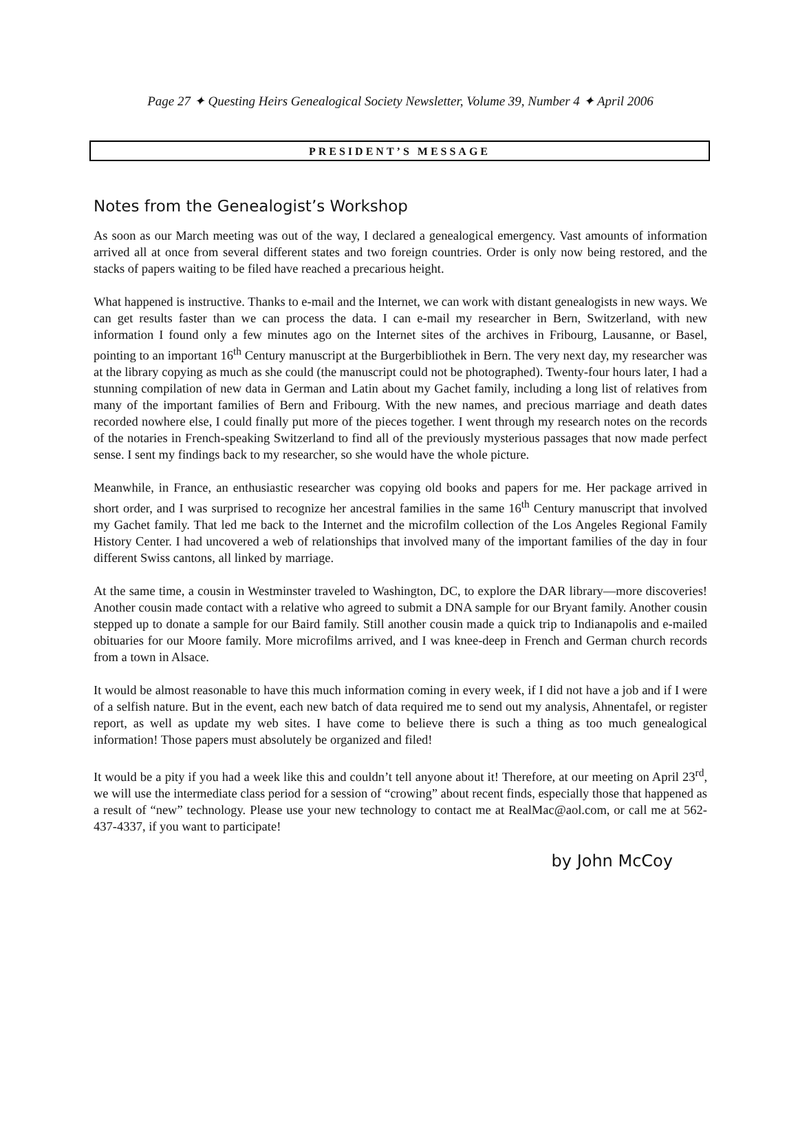Page 27 ✦ Questing Heirs Genealogical Society Newsletter, Volume 39, Number 4 ✦ April 2006
PRESIDENT’S MESSAGE
Notes from the Genealogist’s Workshop
As soon as our March meeting was out of the way, I declared a genealogical emergency. Vast amounts of information arrived all at once from several different states and two foreign countries. Order is only now being restored, and the stacks of papers waiting to be filed have reached a precarious height.
What happened is instructive. Thanks to e-mail and the Internet, we can work with distant genealogists in new ways. We can get results faster than we can process the data. I can e-mail my researcher in Bern, Switzerland, with new information I found only a few minutes ago on the Internet sites of the archives in Fribourg, Lausanne, or Basel, pointing to an important 16<sup>th</sup> Century manuscript at the Burgerbibliothek in Bern. The very next day, my researcher was at the library copying as much as she could (the manuscript could not be photographed). Twenty-four hours later, I had a stunning compilation of new data in German and Latin about my Gachet family, including a long list of relatives from many of the important families of Bern and Fribourg. With the new names, and precious marriage and death dates recorded nowhere else, I could finally put more of the pieces together. I went through my research notes on the records of the notaries in French-speaking Switzerland to find all of the previously mysterious passages that now made perfect sense. I sent my findings back to my researcher, so she would have the whole picture.
Meanwhile, in France, an enthusiastic researcher was copying old books and papers for me. Her package arrived in short order, and I was surprised to recognize her ancestral families in the same 16<sup>th</sup> Century manuscript that involved my Gachet family. That led me back to the Internet and the microfilm collection of the Los Angeles Regional Family History Center. I had uncovered a web of relationships that involved many of the important families of the day in four different Swiss cantons, all linked by marriage.
At the same time, a cousin in Westminster traveled to Washington, DC, to explore the DAR library—more discoveries! Another cousin made contact with a relative who agreed to submit a DNA sample for our Bryant family. Another cousin stepped up to donate a sample for our Baird family. Still another cousin made a quick trip to Indianapolis and e-mailed obituaries for our Moore family. More microfilms arrived, and I was knee-deep in French and German church records from a town in Alsace.
It would be almost reasonable to have this much information coming in every week, if I did not have a job and if I were of a selfish nature. But in the event, each new batch of data required me to send out my analysis, Ahnentafel, or register report, as well as update my web sites. I have come to believe there is such a thing as too much genealogical information! Those papers must absolutely be organized and filed!
It would be a pity if you had a week like this and couldn’t tell anyone about it! Therefore, at our meeting on April 23<sup>rd</sup>, we will use the intermediate class period for a session of “crowing” about recent finds, especially those that happened as a result of “new” technology. Please use your new technology to contact me at RealMac@aol.com, or call me at 562-437-4337, if you want to participate!
by John McCoy